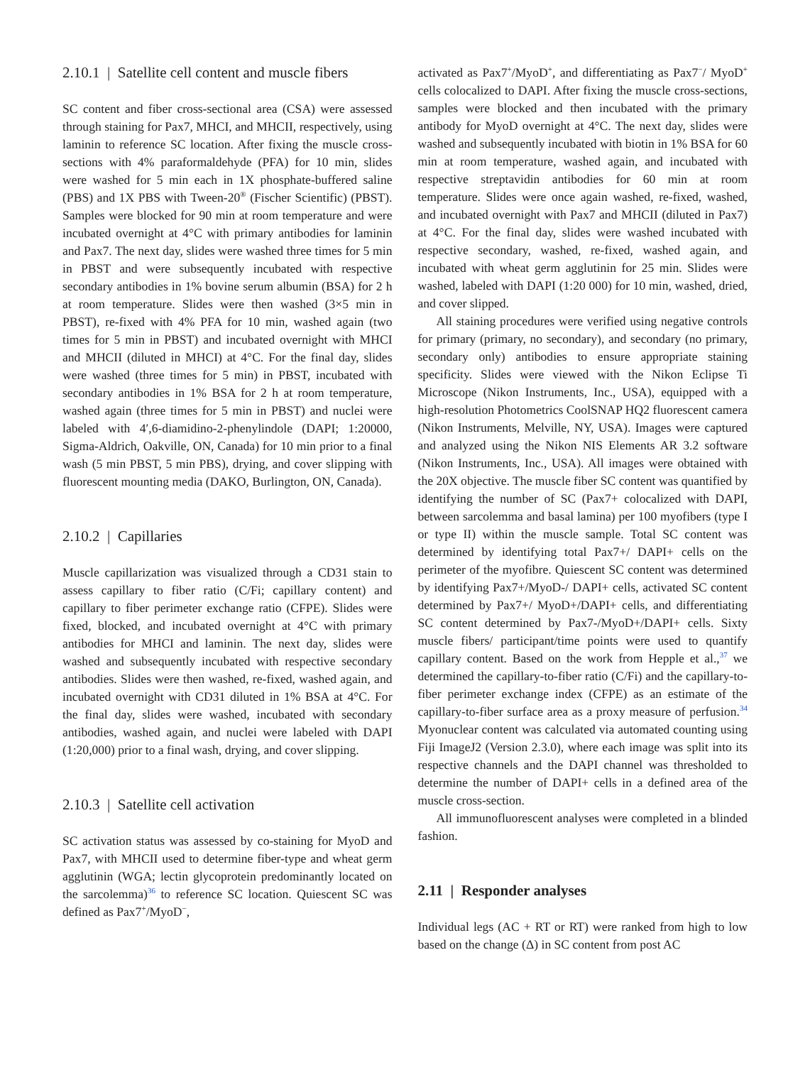2.10.1 | Satellite cell content and muscle fibers
SC content and fiber cross-sectional area (CSA) were assessed through staining for Pax7, MHCI, and MHCII, respectively, using laminin to reference SC location. After fixing the muscle cross-sections with 4% paraformaldehyde (PFA) for 10 min, slides were washed for 5 min each in 1X phosphate-buffered saline (PBS) and 1X PBS with Tween-20<sup>®</sup> (Fischer Scientific) (PBST). Samples were blocked for 90 min at room temperature and were incubated overnight at 4°C with primary antibodies for laminin and Pax7. The next day, slides were washed three times for 5 min in PBST and were subsequently incubated with respective secondary antibodies in 1% bovine serum albumin (BSA) for 2 h at room temperature. Slides were then washed (3×5 min in PBST), re-fixed with 4% PFA for 10 min, washed again (two times for 5 min in PBST) and incubated overnight with MHCI and MHCII (diluted in MHCI) at 4°C. For the final day, slides were washed (three times for 5 min) in PBST, incubated with secondary antibodies in 1% BSA for 2 h at room temperature, washed again (three times for 5 min in PBST) and nuclei were labeled with 4′,6-diamidino-2-phenylindole (DAPI; 1:20000, Sigma-Aldrich, Oakville, ON, Canada) for 10 min prior to a final wash (5 min PBST, 5 min PBS), drying, and cover slipping with fluorescent mounting media (DAKO, Burlington, ON, Canada).
2.10.2 | Capillaries
Muscle capillarization was visualized through a CD31 stain to assess capillary to fiber ratio (C/Fi; capillary content) and capillary to fiber perimeter exchange ratio (CFPE). Slides were fixed, blocked, and incubated overnight at 4°C with primary antibodies for MHCI and laminin. The next day, slides were washed and subsequently incubated with respective secondary antibodies. Slides were then washed, re-fixed, washed again, and incubated overnight with CD31 diluted in 1% BSA at 4°C. For the final day, slides were washed, incubated with secondary antibodies, washed again, and nuclei were labeled with DAPI (1:20,000) prior to a final wash, drying, and cover slipping.
2.10.3 | Satellite cell activation
SC activation status was assessed by co-staining for MyoD and Pax7, with MHCII used to determine fiber-type and wheat germ agglutinin (WGA; lectin glycoprotein predominantly located on the sarcolemma)<sup>36</sup> to reference SC location. Quiescent SC was defined as Pax7<sup>+</sup>/MyoD<sup>−</sup>,
activated as Pax7<sup>+</sup>/MyoD<sup>+</sup>, and differentiating as Pax7<sup>−</sup>/ MyoD<sup>+</sup> cells colocalized to DAPI. After fixing the muscle cross-sections, samples were blocked and then incubated with the primary antibody for MyoD overnight at 4°C. The next day, slides were washed and subsequently incubated with biotin in 1% BSA for 60 min at room temperature, washed again, and incubated with respective streptavidin antibodies for 60 min at room temperature. Slides were once again washed, re-fixed, washed, and incubated overnight with Pax7 and MHCII (diluted in Pax7) at 4°C. For the final day, slides were washed incubated with respective secondary, washed, re-fixed, washed again, and incubated with wheat germ agglutinin for 25 min. Slides were washed, labeled with DAPI (1:20 000) for 10 min, washed, dried, and cover slipped.
All staining procedures were verified using negative controls for primary (primary, no secondary), and secondary (no primary, secondary only) antibodies to ensure appropriate staining specificity. Slides were viewed with the Nikon Eclipse Ti Microscope (Nikon Instruments, Inc., USA), equipped with a high-resolution Photometrics CoolSNAP HQ2 fluorescent camera (Nikon Instruments, Melville, NY, USA). Images were captured and analyzed using the Nikon NIS Elements AR 3.2 software (Nikon Instruments, Inc., USA). All images were obtained with the 20X objective. The muscle fiber SC content was quantified by identifying the number of SC (Pax7+ colocalized with DAPI, between sarcolemma and basal lamina) per 100 myofibers (type I or type II) within the muscle sample. Total SC content was determined by identifying total Pax7+/ DAPI+ cells on the perimeter of the myofibre. Quiescent SC content was determined by identifying Pax7+/MyoD-/ DAPI+ cells, activated SC content determined by Pax7+/ MyoD+/DAPI+ cells, and differentiating SC content determined by Pax7-/MyoD+/DAPI+ cells. Sixty muscle fibers/ participant/time points were used to quantify capillary content. Based on the work from Hepple et al.,<sup>37</sup> we determined the capillary-to-fiber ratio (C/Fi) and the capillary-to-fiber perimeter exchange index (CFPE) as an estimate of the capillary-to-fiber surface area as a proxy measure of perfusion.<sup>34</sup> Myonuclear content was calculated via automated counting using Fiji ImageJ2 (Version 2.3.0), where each image was split into its respective channels and the DAPI channel was thresholded to determine the number of DAPI+ cells in a defined area of the muscle cross-section.
All immunofluorescent analyses were completed in a blinded fashion.
2.11 | Responder analyses
Individual legs (AC + RT or RT) were ranked from high to low based on the change (Δ) in SC content from post AC